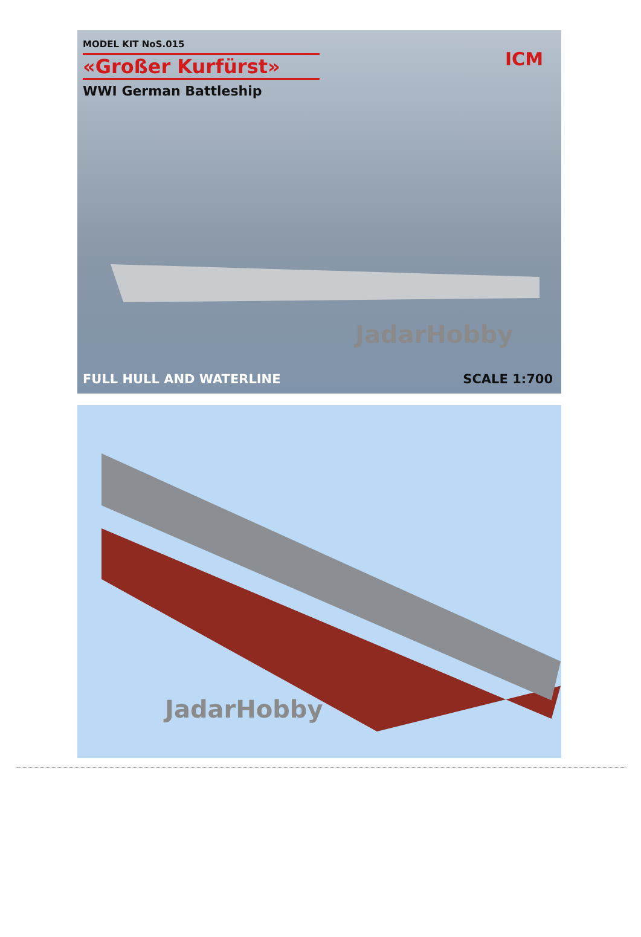MODEL KIT NoS.015
«Großer Kurfürst»
WWI German Battleship
ICM
JadarHobby
FULL HULL AND WATERLINE SCALE 1:700
JadarHobby